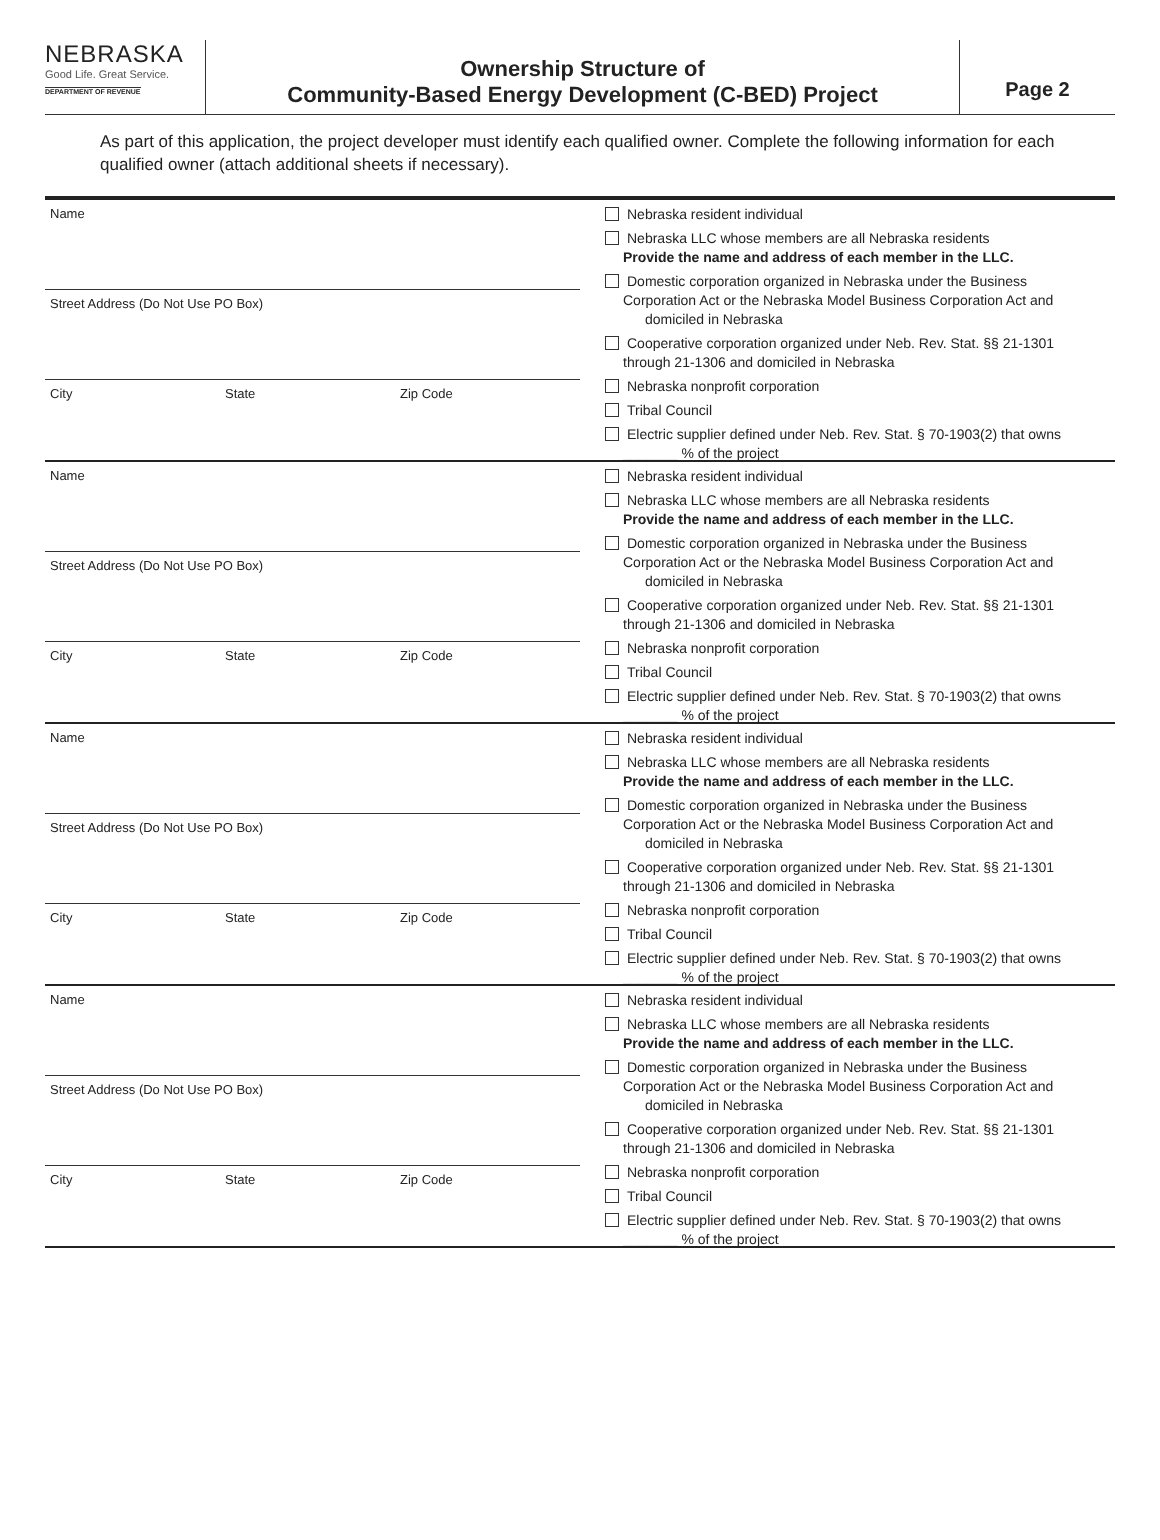NEBRASKA
Good Life. Great Service.
DEPARTMENT OF REVENUE
Ownership Structure of
Community-Based Energy Development (C-BED) Project
Page 2
As part of this application, the project developer must identify each qualified owner. Complete the following information for each qualified owner (attach additional sheets if necessary).
Name
Street Address (Do Not Use PO Box)
City State Zip Code
Nebraska resident individual
Nebraska LLC whose members are all Nebraska residents
Provide the name and address of each member in the LLC.
Domestic corporation organized in Nebraska under the Business
Corporation Act or the Nebraska Model Business Corporation Act and domiciled in Nebraska
Cooperative corporation organized under Neb. Rev. Stat. §§ 21-1301
through 21-1306 and domiciled in Nebraska
Nebraska nonprofit corporation
Tribal Council
Electric supplier defined under Neb. Rev. Stat. § 70-1903(2) that owns
_______ % of the project
Name
Street Address (Do Not Use PO Box)
City State Zip Code
Nebraska resident individual
Nebraska LLC whose members are all Nebraska residents
Provide the name and address of each member in the LLC.
Domestic corporation organized in Nebraska under the Business
Corporation Act or the Nebraska Model Business Corporation Act and domiciled in Nebraska
Cooperative corporation organized under Neb. Rev. Stat. §§ 21-1301
through 21-1306 and domiciled in Nebraska
Nebraska nonprofit corporation
Tribal Council
Electric supplier defined under Neb. Rev. Stat. § 70-1903(2) that owns
_______ % of the project
Name
Street Address (Do Not Use PO Box)
City State Zip Code
Nebraska resident individual
Nebraska LLC whose members are all Nebraska residents
Provide the name and address of each member in the LLC.
Domestic corporation organized in Nebraska under the Business
Corporation Act or the Nebraska Model Business Corporation Act and domiciled in Nebraska
Cooperative corporation organized under Neb. Rev. Stat. §§ 21-1301
through 21-1306 and domiciled in Nebraska
Nebraska nonprofit corporation
Tribal Council
Electric supplier defined under Neb. Rev. Stat. § 70-1903(2) that owns
_______ % of the project
Name
Street Address (Do Not Use PO Box)
City State Zip Code
Nebraska resident individual
Nebraska LLC whose members are all Nebraska residents
Provide the name and address of each member in the LLC.
Domestic corporation organized in Nebraska under the Business
Corporation Act or the Nebraska Model Business Corporation Act and domiciled in Nebraska
Cooperative corporation organized under Neb. Rev. Stat. §§ 21-1301
through 21-1306 and domiciled in Nebraska
Nebraska nonprofit corporation
Tribal Council
Electric supplier defined under Neb. Rev. Stat. § 70-1903(2) that owns
_______ % of the project